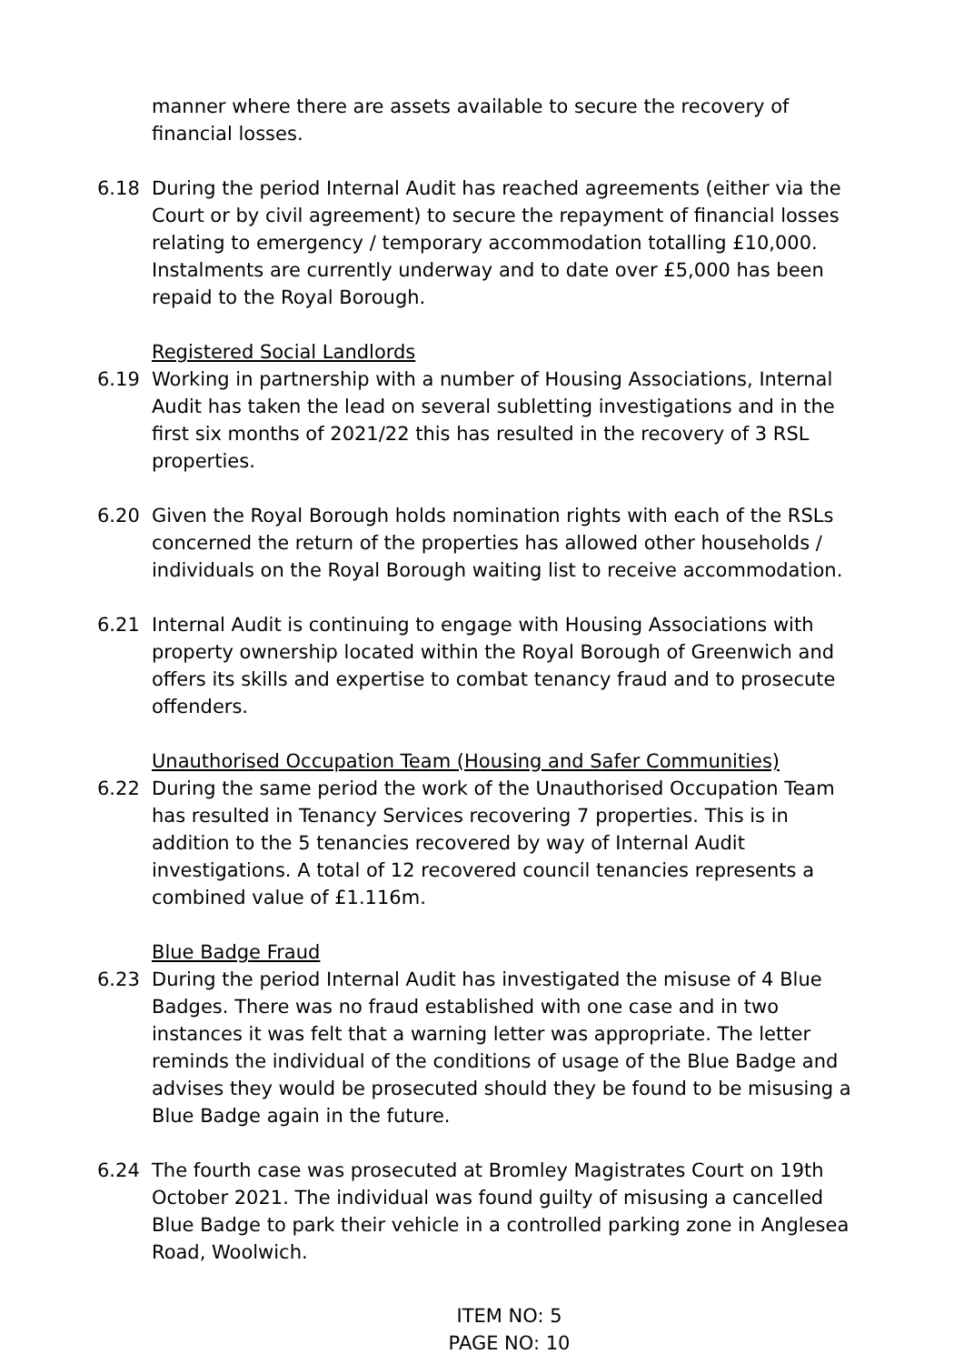manner where there are assets available to secure the recovery of financial losses.
6.18 During the period Internal Audit has reached agreements (either via the Court or by civil agreement) to secure the repayment of financial losses relating to emergency / temporary accommodation totalling £10,000. Instalments are currently underway and to date over £5,000 has been repaid to the Royal Borough.
Registered Social Landlords
6.19 Working in partnership with a number of Housing Associations, Internal Audit has taken the lead on several subletting investigations and in the first six months of 2021/22 this has resulted in the recovery of 3 RSL properties.
6.20 Given the Royal Borough holds nomination rights with each of the RSLs concerned the return of the properties has allowed other households / individuals on the Royal Borough waiting list to receive accommodation.
6.21 Internal Audit is continuing to engage with Housing Associations with property ownership located within the Royal Borough of Greenwich and offers its skills and expertise to combat tenancy fraud and to prosecute offenders.
Unauthorised Occupation Team (Housing and Safer Communities)
6.22 During the same period the work of the Unauthorised Occupation Team has resulted in Tenancy Services recovering 7 properties. This is in addition to the 5 tenancies recovered by way of Internal Audit investigations. A total of 12 recovered council tenancies represents a combined value of £1.116m.
Blue Badge Fraud
6.23 During the period Internal Audit has investigated the misuse of 4 Blue Badges. There was no fraud established with one case and in two instances it was felt that a warning letter was appropriate. The letter reminds the individual of the conditions of usage of the Blue Badge and advises they would be prosecuted should they be found to be misusing a Blue Badge again in the future.
6.24 The fourth case was prosecuted at Bromley Magistrates Court on 19th October 2021. The individual was found guilty of misusing a cancelled Blue Badge to park their vehicle in a controlled parking zone in Anglesea Road, Woolwich.
ITEM NO: 5
PAGE NO: 10